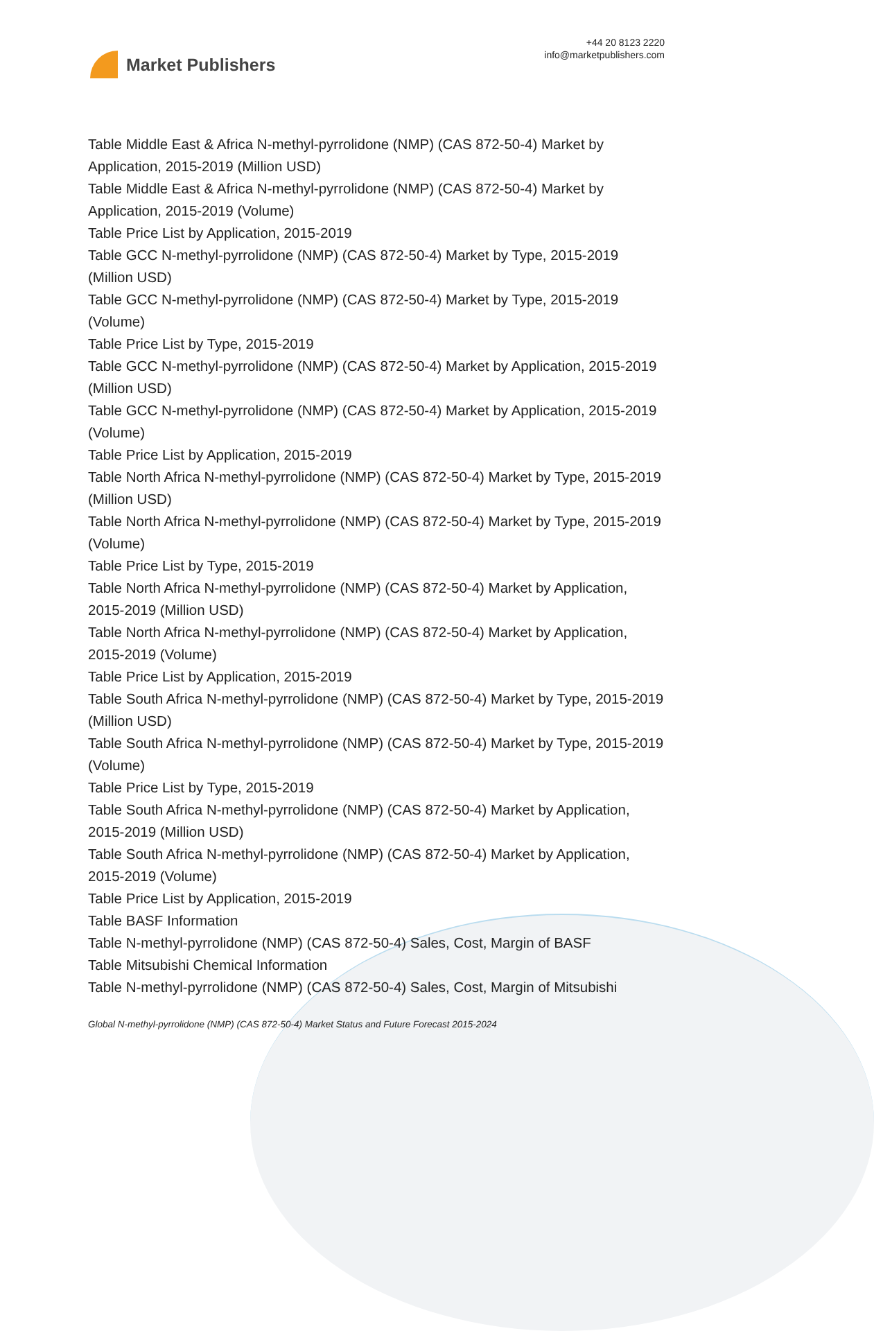Market Publishers
+44 20 8123 2220
info@marketpublishers.com
Table Middle East & Africa N-methyl-pyrrolidone (NMP) (CAS 872-50-4) Market by Application, 2015-2019 (Million USD)
Table Middle East & Africa N-methyl-pyrrolidone (NMP) (CAS 872-50-4) Market by Application, 2015-2019 (Volume)
Table Price List by Application, 2015-2019
Table GCC N-methyl-pyrrolidone (NMP) (CAS 872-50-4) Market by Type, 2015-2019 (Million USD)
Table GCC N-methyl-pyrrolidone (NMP) (CAS 872-50-4) Market by Type, 2015-2019 (Volume)
Table Price List by Type, 2015-2019
Table GCC N-methyl-pyrrolidone (NMP) (CAS 872-50-4) Market by Application, 2015-2019 (Million USD)
Table GCC N-methyl-pyrrolidone (NMP) (CAS 872-50-4) Market by Application, 2015-2019 (Volume)
Table Price List by Application, 2015-2019
Table North Africa N-methyl-pyrrolidone (NMP) (CAS 872-50-4) Market by Type, 2015-2019 (Million USD)
Table North Africa N-methyl-pyrrolidone (NMP) (CAS 872-50-4) Market by Type, 2015-2019 (Volume)
Table Price List by Type, 2015-2019
Table North Africa N-methyl-pyrrolidone (NMP) (CAS 872-50-4) Market by Application, 2015-2019 (Million USD)
Table North Africa N-methyl-pyrrolidone (NMP) (CAS 872-50-4) Market by Application, 2015-2019 (Volume)
Table Price List by Application, 2015-2019
Table South Africa N-methyl-pyrrolidone (NMP) (CAS 872-50-4) Market by Type, 2015-2019 (Million USD)
Table South Africa N-methyl-pyrrolidone (NMP) (CAS 872-50-4) Market by Type, 2015-2019 (Volume)
Table Price List by Type, 2015-2019
Table South Africa N-methyl-pyrrolidone (NMP) (CAS 872-50-4) Market by Application, 2015-2019 (Million USD)
Table South Africa N-methyl-pyrrolidone (NMP) (CAS 872-50-4) Market by Application, 2015-2019 (Volume)
Table Price List by Application, 2015-2019
Table BASF Information
Table N-methyl-pyrrolidone (NMP) (CAS 872-50-4) Sales, Cost, Margin of BASF
Table Mitsubishi Chemical Information
Table N-methyl-pyrrolidone (NMP) (CAS 872-50-4) Sales, Cost, Margin of Mitsubishi
Global N-methyl-pyrrolidone (NMP) (CAS 872-50-4) Market Status and Future Forecast 2015-2024